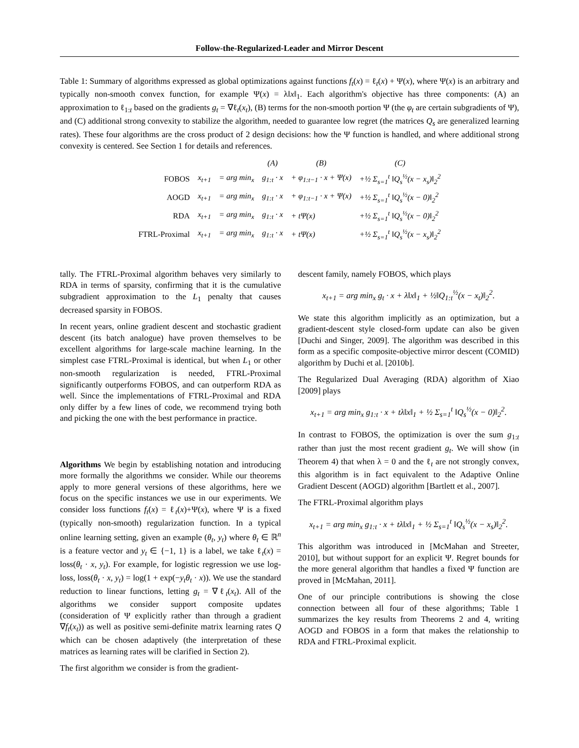Follow-the-Regularized-Leader and Mirror Descent
Table 1: Summary of algorithms expressed as global optimizations against functions f<sub>t</sub>(x) = ℓ<sub>t</sub>(x) + Ψ(x), where Ψ(x) is an arbitrary and typically non-smooth convex function, for example Ψ(x) = λ‖x‖<sub>1</sub>. Each algorithm's objective has three components: (A) an approximation to ℓ<sub>1:t</sub> based on the gradients g<sub>t</sub> = ∇ℓ<sub>t</sub>(x<sub>t</sub>), (B) terms for the non-smooth portion Ψ (the φ<sub>t</sub> are certain subgradients of Ψ), and (C) additional strong convexity to stabilize the algorithm, needed to guarantee low regret (the matrices Q<sub>s</sub> are generalized learning rates). These four algorithms are the cross product of 2 design decisions: how the Ψ function is handled, and where additional strong convexity is centered. See Section 1 for details and references.
| | | | (A) | (B) | (C) |
| --- | --- | --- | --- | --- | --- |
| FOBOS | x<sub>t+1</sub> | = arg min<sub>x</sub> | g<sub>1:t</sub> · x | + φ<sub>1:t−1</sub> · x + Ψ(x) | +½ Σ<sub>s=1</sub><sup>t</sup> ‖Q<sub>s</sub><sup>½</sup>(x − x<sub>s</sub>)‖<sub>2</sub><sup>2</sup> |
| AOGD | x<sub>t+1</sub> | = arg min<sub>x</sub> | g<sub>1:t</sub> · x | + φ<sub>1:t−1</sub> · x + Ψ(x) | +½ Σ<sub>s=1</sub><sup>t</sup> ‖Q<sub>s</sub><sup>½</sup>(x − 0)‖<sub>2</sub><sup>2</sup> |
| RDA | x<sub>t+1</sub> | = arg min<sub>x</sub> | g<sub>1:t</sub> · x | + tΨ(x) | +½ Σ<sub>s=1</sub><sup>t</sup> ‖Q<sub>s</sub><sup>½</sup>(x − 0)‖<sub>2</sub><sup>2</sup> |
| FTRL-Proximal | x<sub>t+1</sub> | = arg min<sub>x</sub> | g<sub>1:t</sub> · x | + tΨ(x) | +½ Σ<sub>s=1</sub><sup>t</sup> ‖Q<sub>s</sub><sup>½</sup>(x − x<sub>s</sub>)‖<sub>2</sub><sup>2</sup> |
tally. The FTRL-Proximal algorithm behaves very similarly to RDA in terms of sparsity, confirming that it is the cumulative subgradient approximation to the L<sub>1</sub> penalty that causes decreased sparsity in FOBOS.
In recent years, online gradient descent and stochastic gradient descent (its batch analogue) have proven themselves to be excellent algorithms for large-scale machine learning. In the simplest case FTRL-Proximal is identical, but when L<sub>1</sub> or other non-smooth regularization is needed, FTRL-Proximal significantly outperforms FOBOS, and can outperform RDA as well. Since the implementations of FTRL-Proximal and RDA only differ by a few lines of code, we recommend trying both and picking the one with the best performance in practice.
Algorithms We begin by establishing notation and introducing more formally the algorithms we consider. While our theorems apply to more general versions of these algorithms, here we focus on the specific instances we use in our experiments. We consider loss functions f<sub>t</sub>(x) = ℓ<sub>t</sub>(x)+Ψ(x), where Ψ is a fixed (typically non-smooth) regularization function. In a typical online learning setting, given an example (θ<sub>t</sub>, y<sub>t</sub>) where θ<sub>t</sub> ∈ ℝ<sup>n</sup> is a feature vector and y<sub>t</sub> ∈ {−1, 1} is a label, we take ℓ<sub>t</sub>(x) = loss(θ<sub>t</sub> · x, y<sub>t</sub>). For example, for logistic regression we use log-loss, loss(θ<sub>t</sub> · x, y<sub>t</sub>) = log(1 + exp(−y<sub>t</sub>θ<sub>t</sub> · x)). We use the standard reduction to linear functions, letting g<sub>t</sub> = ∇ℓ<sub>t</sub>(x<sub>t</sub>). All of the algorithms we consider support composite updates (consideration of Ψ explicitly rather than through a gradient ∇f<sub>t</sub>(x<sub>t</sub>)) as well as positive semi-definite matrix learning rates Q which can be chosen adaptively (the interpretation of these matrices as learning rates will be clarified in Section 2).
The first algorithm we consider is from the gradient-
descent family, namely FOBOS, which plays
x<sub>t+1</sub> = arg min<sub>x</sub> g<sub>t</sub> · x + λ‖x‖<sub>1</sub> + ½‖Q<sub>1:t</sub><sup>½</sup>(x − x<sub>t</sub>)‖<sub>2</sub><sup>2</sup>.
We state this algorithm implicitly as an optimization, but a gradient-descent style closed-form update can also be given [Duchi and Singer, 2009]. The algorithm was described in this form as a specific composite-objective mirror descent (COMID) algorithm by Duchi et al. [2010b].
The Regularized Dual Averaging (RDA) algorithm of Xiao [2009] plays
x<sub>t+1</sub> = arg min<sub>x</sub> g<sub>1:t</sub> · x + tλ‖x‖<sub>1</sub> + ½ Σ<sub>s=1</sub><sup>t</sup> ‖Q<sub>s</sub><sup>½</sup>(x − 0)‖<sub>2</sub><sup>2</sup>.
In contrast to FOBOS, the optimization is over the sum g<sub>1:t</sub> rather than just the most recent gradient g<sub>t</sub>. We will show (in Theorem 4) that when λ = 0 and the ℓ<sub>t</sub> are not strongly convex, this algorithm is in fact equivalent to the Adaptive Online Gradient Descent (AOGD) algorithm [Bartlett et al., 2007].
The FTRL-Proximal algorithm plays
x<sub>t+1</sub> = arg min<sub>x</sub> g<sub>1:t</sub> · x + tλ‖x‖<sub>1</sub> + ½ Σ<sub>s=1</sub><sup>t</sup> ‖Q<sub>s</sub><sup>½</sup>(x − x<sub>s</sub>)‖<sub>2</sub><sup>2</sup>.
This algorithm was introduced in [McMahan and Streeter, 2010], but without support for an explicit Ψ. Regret bounds for the more general algorithm that handles a fixed Ψ function are proved in [McMahan, 2011].
One of our principle contributions is showing the close connection between all four of these algorithms; Table 1 summarizes the key results from Theorems 2 and 4, writing AOGD and FOBOS in a form that makes the relationship to RDA and FTRL-Proximal explicit.